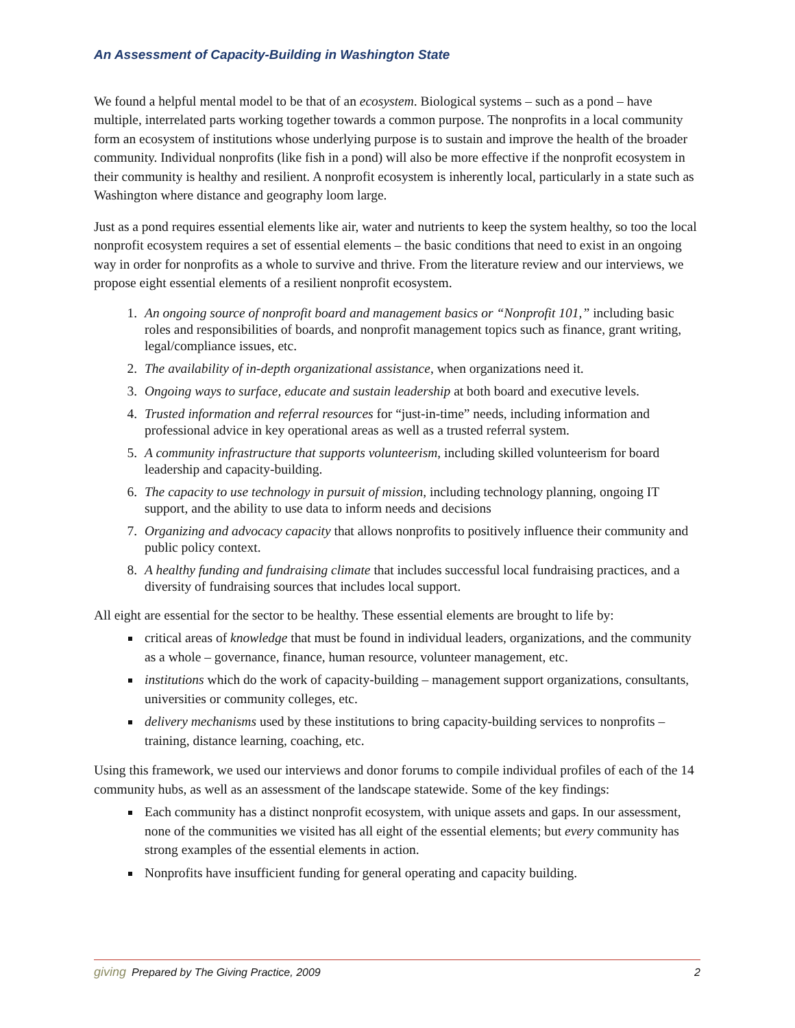An Assessment of Capacity-Building in Washington State
We found a helpful mental model to be that of an ecosystem. Biological systems – such as a pond – have multiple, interrelated parts working together towards a common purpose. The nonprofits in a local community form an ecosystem of institutions whose underlying purpose is to sustain and improve the health of the broader community. Individual nonprofits (like fish in a pond) will also be more effective if the nonprofit ecosystem in their community is healthy and resilient. A nonprofit ecosystem is inherently local, particularly in a state such as Washington where distance and geography loom large.
Just as a pond requires essential elements like air, water and nutrients to keep the system healthy, so too the local nonprofit ecosystem requires a set of essential elements – the basic conditions that need to exist in an ongoing way in order for nonprofits as a whole to survive and thrive. From the literature review and our interviews, we propose eight essential elements of a resilient nonprofit ecosystem.
1. An ongoing source of nonprofit board and management basics or “Nonprofit 101,” including basic roles and responsibilities of boards, and nonprofit management topics such as finance, grant writing, legal/compliance issues, etc.
2. The availability of in-depth organizational assistance, when organizations need it.
3. Ongoing ways to surface, educate and sustain leadership at both board and executive levels.
4. Trusted information and referral resources for “just-in-time” needs, including information and professional advice in key operational areas as well as a trusted referral system.
5. A community infrastructure that supports volunteerism, including skilled volunteerism for board leadership and capacity-building.
6. The capacity to use technology in pursuit of mission, including technology planning, ongoing IT support, and the ability to use data to inform needs and decisions
7. Organizing and advocacy capacity that allows nonprofits to positively influence their community and public policy context.
8. A healthy funding and fundraising climate that includes successful local fundraising practices, and a diversity of fundraising sources that includes local support.
All eight are essential for the sector to be healthy. These essential elements are brought to life by:
critical areas of knowledge that must be found in individual leaders, organizations, and the community as a whole – governance, finance, human resource, volunteer management, etc.
institutions which do the work of capacity-building – management support organizations, consultants, universities or community colleges, etc.
delivery mechanisms used by these institutions to bring capacity-building services to nonprofits – training, distance learning, coaching, etc.
Using this framework, we used our interviews and donor forums to compile individual profiles of each of the 14 community hubs, as well as an assessment of the landscape statewide. Some of the key findings:
Each community has a distinct nonprofit ecosystem, with unique assets and gaps. In our assessment, none of the communities we visited has all eight of the essential elements; but every community has strong examples of the essential elements in action.
Nonprofits have insufficient funding for general operating and capacity building.
giving Prepared by The Giving Practice, 2009 2